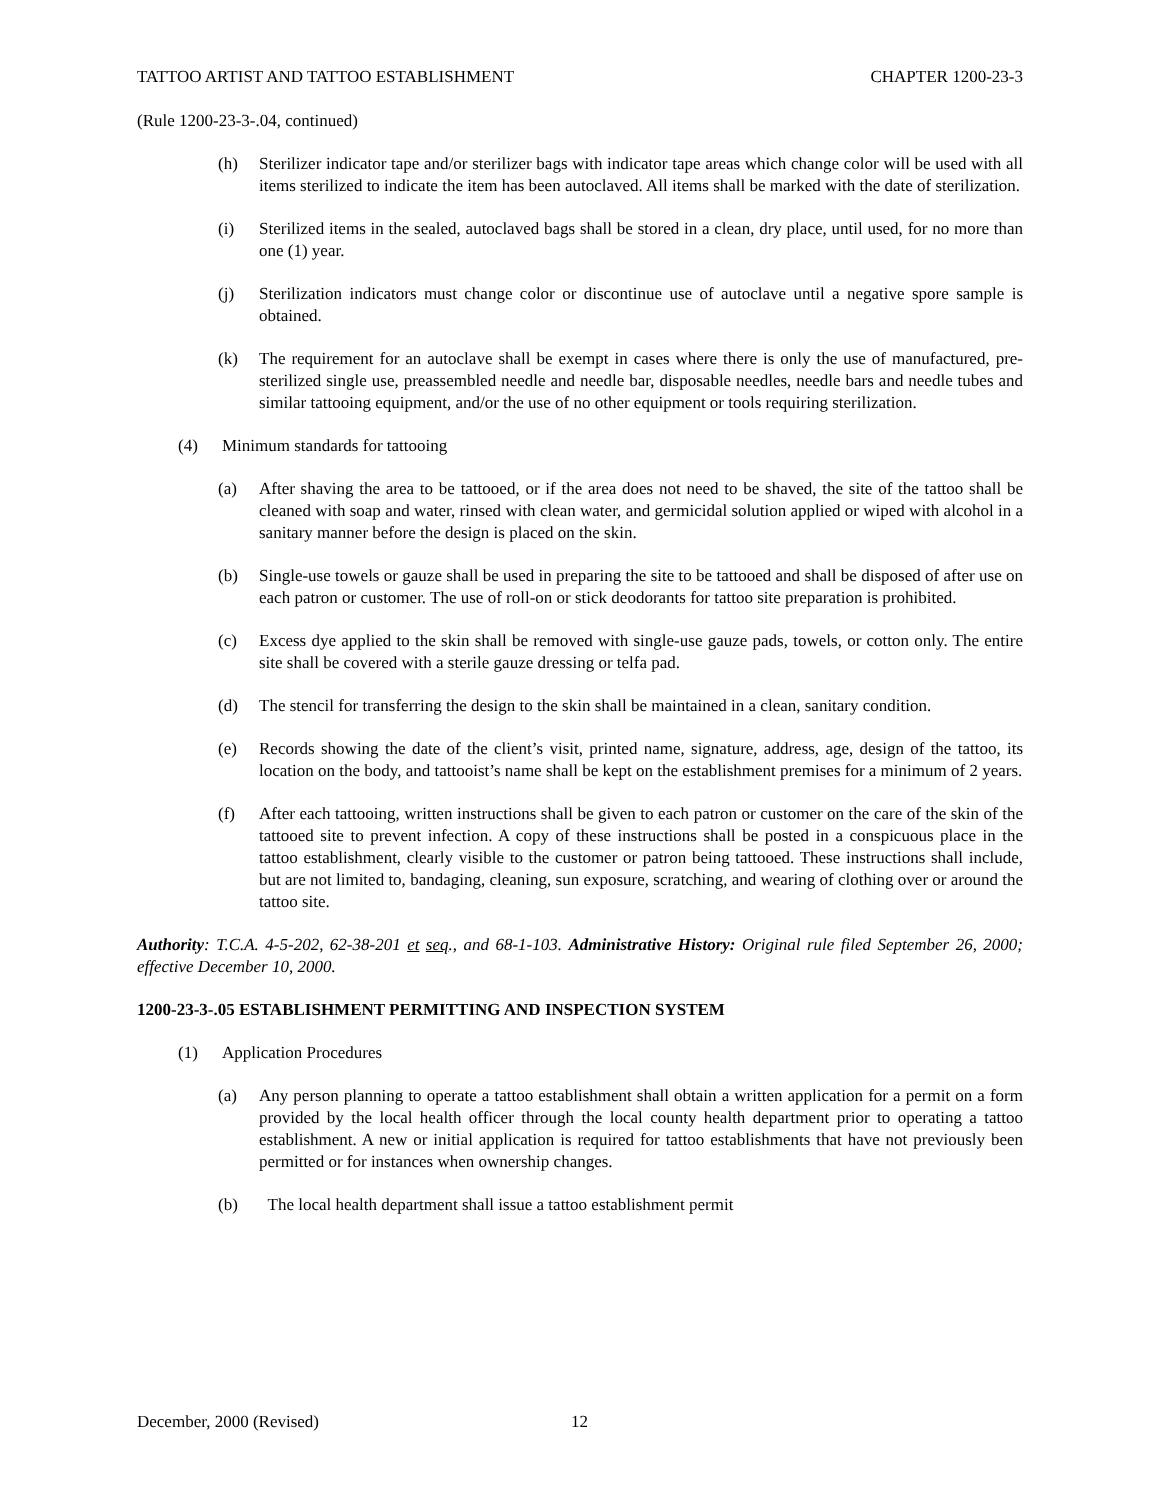TATTOO ARTIST AND TATTOO ESTABLISHMENT CHAPTER 1200-23-3
(Rule 1200-23-3-.04, continued)
(h) Sterilizer indicator tape and/or sterilizer bags with indicator tape areas which change color will be used with all items sterilized to indicate the item has been autoclaved. All items shall be marked with the date of sterilization.
(i) Sterilized items in the sealed, autoclaved bags shall be stored in a clean, dry place, until used, for no more than one (1) year.
(j) Sterilization indicators must change color or discontinue use of autoclave until a negative spore sample is obtained.
(k) The requirement for an autoclave shall be exempt in cases where there is only the use of manufactured, pre-sterilized single use, preassembled needle and needle bar, disposable needles, needle bars and needle tubes and similar tattooing equipment, and/or the use of no other equipment or tools requiring sterilization.
(4) Minimum standards for tattooing
(a) After shaving the area to be tattooed, or if the area does not need to be shaved, the site of the tattoo shall be cleaned with soap and water, rinsed with clean water, and germicidal solution applied or wiped with alcohol in a sanitary manner before the design is placed on the skin.
(b) Single-use towels or gauze shall be used in preparing the site to be tattooed and shall be disposed of after use on each patron or customer. The use of roll-on or stick deodorants for tattoo site preparation is prohibited.
(c) Excess dye applied to the skin shall be removed with single-use gauze pads, towels, or cotton only. The entire site shall be covered with a sterile gauze dressing or telfa pad.
(d) The stencil for transferring the design to the skin shall be maintained in a clean, sanitary condition.
(e) Records showing the date of the client’s visit, printed name, signature, address, age, design of the tattoo, its location on the body, and tattooist’s name shall be kept on the establishment premises for a minimum of 2 years.
(f) After each tattooing, written instructions shall be given to each patron or customer on the care of the skin of the tattooed site to prevent infection. A copy of these instructions shall be posted in a conspicuous place in the tattoo establishment, clearly visible to the customer or patron being tattooed. These instructions shall include, but are not limited to, bandaging, cleaning, sun exposure, scratching, and wearing of clothing over or around the tattoo site.
Authority: T.C.A. 4-5-202, 62-38-201 et seq., and 68-1-103. Administrative History: Original rule filed September 26, 2000; effective December 10, 2000.
1200-23-3-.05 ESTABLISHMENT PERMITTING AND INSPECTION SYSTEM
(1) Application Procedures
(a) Any person planning to operate a tattoo establishment shall obtain a written application for a permit on a form provided by the local health officer through the local county health department prior to operating a tattoo establishment. A new or initial application is required for tattoo establishments that have not previously been permitted or for instances when ownership changes.
(b) The local health department shall issue a tattoo establishment permit
December, 2000 (Revised) 12